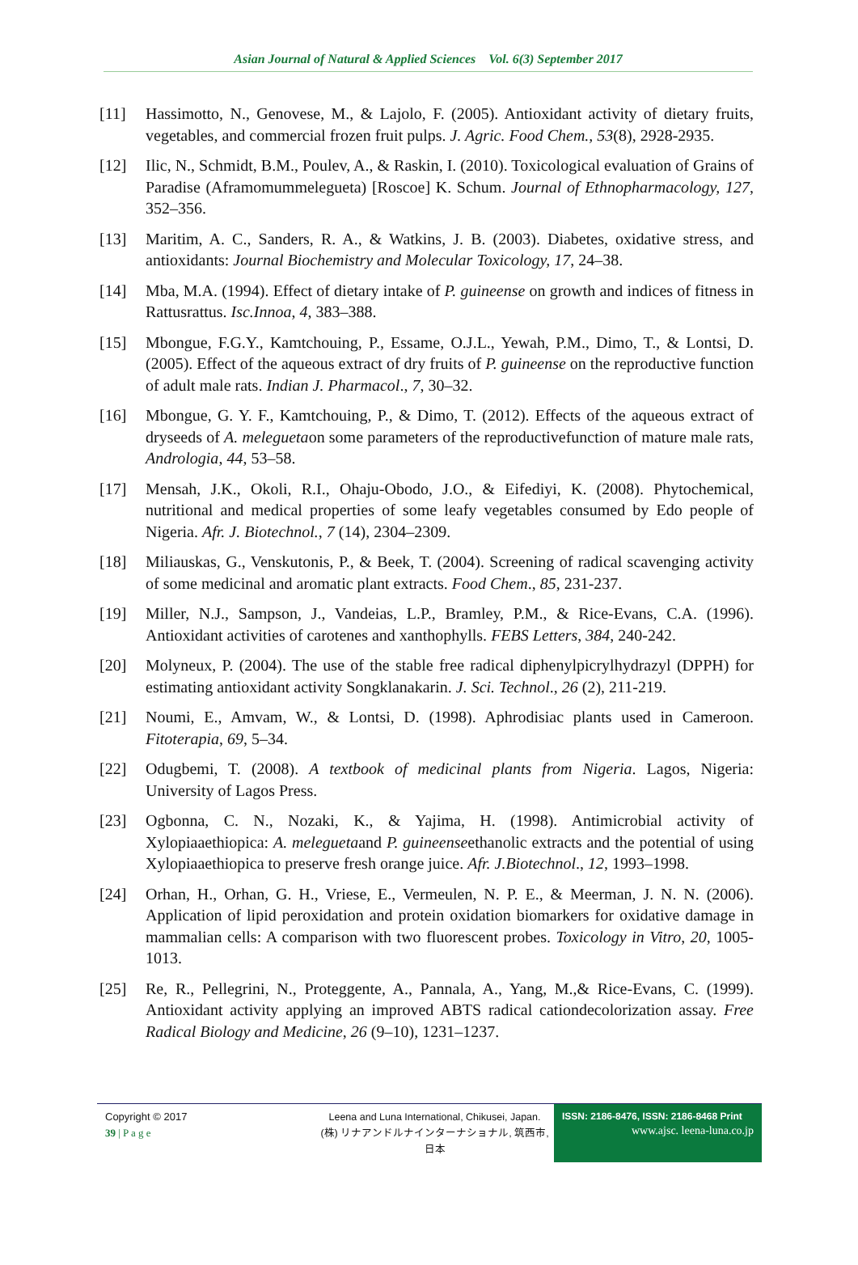Asian Journal of Natural & Applied Sciences Vol. 6(3) September 2017
[11] Hassimotto, N., Genovese, M., & Lajolo, F. (2005). Antioxidant activity of dietary fruits, vegetables, and commercial frozen fruit pulps. J. Agric. Food Chem., 53(8), 2928-2935.
[12] Ilic, N., Schmidt, B.M., Poulev, A., & Raskin, I. (2010). Toxicological evaluation of Grains of Paradise (Aframomummelegueta) [Roscoe] K. Schum. Journal of Ethnopharmacology, 127, 352–356.
[13] Maritim, A. C., Sanders, R. A., & Watkins, J. B. (2003). Diabetes, oxidative stress, and antioxidants: Journal Biochemistry and Molecular Toxicology, 17, 24–38.
[14] Mba, M.A. (1994). Effect of dietary intake of P. guineense on growth and indices of fitness in Rattusrattus. Isc.Innoa, 4, 383–388.
[15] Mbongue, F.G.Y., Kamtchouing, P., Essame, O.J.L., Yewah, P.M., Dimo, T., & Lontsi, D. (2005). Effect of the aqueous extract of dry fruits of P. guineense on the reproductive function of adult male rats. Indian J. Pharmacol., 7, 30–32.
[16] Mbongue, G. Y. F., Kamtchouing, P., & Dimo, T. (2012). Effects of the aqueous extract of dryseeds of A. meleguetaon some parameters of the reproductivefunction of mature male rats, Andrologia, 44, 53–58.
[17] Mensah, J.K., Okoli, R.I., Ohaju-Obodo, J.O., & Eifediyi, K. (2008). Phytochemical, nutritional and medical properties of some leafy vegetables consumed by Edo people of Nigeria. Afr. J. Biotechnol., 7 (14), 2304–2309.
[18] Miliauskas, G., Venskutonis, P., & Beek, T. (2004). Screening of radical scavenging activity of some medicinal and aromatic plant extracts. Food Chem., 85, 231-237.
[19] Miller, N.J., Sampson, J., Vandeias, L.P., Bramley, P.M., & Rice-Evans, C.A. (1996). Antioxidant activities of carotenes and xanthophylls. FEBS Letters, 384, 240-242.
[20] Molyneux, P. (2004). The use of the stable free radical diphenylpicrylhydrazyl (DPPH) for estimating antioxidant activity Songklanakarin. J. Sci. Technol., 26 (2), 211-219.
[21] Noumi, E., Amvam, W., & Lontsi, D. (1998). Aphrodisiac plants used in Cameroon. Fitoterapia, 69, 5–34.
[22] Odugbemi, T. (2008). A textbook of medicinal plants from Nigeria. Lagos, Nigeria: University of Lagos Press.
[23] Ogbonna, C. N., Nozaki, K., & Yajima, H. (1998). Antimicrobial activity of Xylopiaaethiopica: A. meleguetaand P. guineenseethanolic extracts and the potential of using Xylopiaaethiopica to preserve fresh orange juice. Afr. J.Biotechnol., 12, 1993–1998.
[24] Orhan, H., Orhan, G. H., Vriese, E., Vermeulen, N. P. E., & Meerman, J. N. N. (2006). Application of lipid peroxidation and protein oxidation biomarkers for oxidative damage in mammalian cells: A comparison with two fluorescent probes. Toxicology in Vitro, 20, 1005-1013.
[25] Re, R., Pellegrini, N., Proteggente, A., Pannala, A., Yang, M.,& Rice-Evans, C. (1999). Antioxidant activity applying an improved ABTS radical cationdecolorization assay. Free Radical Biology and Medicine, 26 (9–10), 1231–1237.
Copyright © 2017
39 | P a g e
Leena and Luna International, Chikusei, Japan.
(株) リナアンドルナインターナショナル, 筑西市,日本
ISSN: 2186-8476, ISSN: 2186-8468 Print
www.ajsc. leena-luna.co.jp